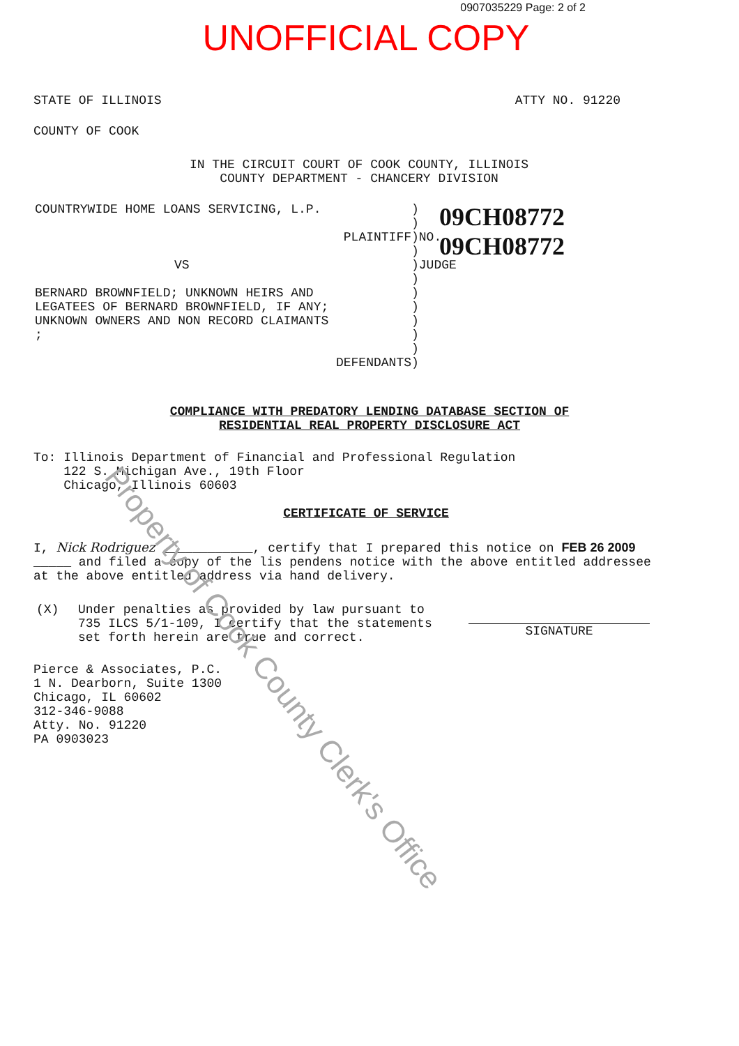0907035229 Page: 2 of 2
UNOFFICIAL COPY
STATE OF ILLINOIS ATTY NO. 91220
COUNTY OF COOK
IN THE CIRCUIT COURT OF COOK COUNTY, ILLINOIS
COUNTY DEPARTMENT - CHANCERY DIVISION
COUNTRYWIDE HOME LOANS SERVICING, L.P.
PLAINTIFF
VS
BERNARD BROWNFIELD; UNKNOWN HEIRS AND
LEGATEES OF BERNARD BROWNFIELD, IF ANY;
UNKNOWN OWNERS AND NON RECORD CLAIMANTS
;
DEFENDANTS
)
)
)NO.
)
)JUDGE
)
)
)
)
)
)
)
09CH08772
09CH08772
COMPLIANCE WITH PREDATORY LENDING DATABASE SECTION OF
RESIDENTIAL REAL PROPERTY DISCLOSURE ACT
To: Illinois Department of Financial and Professional Regulation
122 S. Michigan Ave., 19th Floor
Chicago, Illinois 60603
CERTIFICATE OF SERVICE
I, Nick Rodriguez ____________, certify that I prepared this notice on FEB 26 2009 _____ and filed a copy of the lis pendens notice with the above entitled addressee at the above entitled address via hand delivery.
(X) Under penalties as provided by law pursuant to 735 ILCS 5/1-109, I certify that the statements set forth herein are true and correct.
SIGNATURE
Pierce & Associates, P.C.
1 N. Dearborn, Suite 1300
Chicago, IL 60602
312-346-9088
Atty. No. 91220
PA 0903023
Property of Cook County Clerk's Office